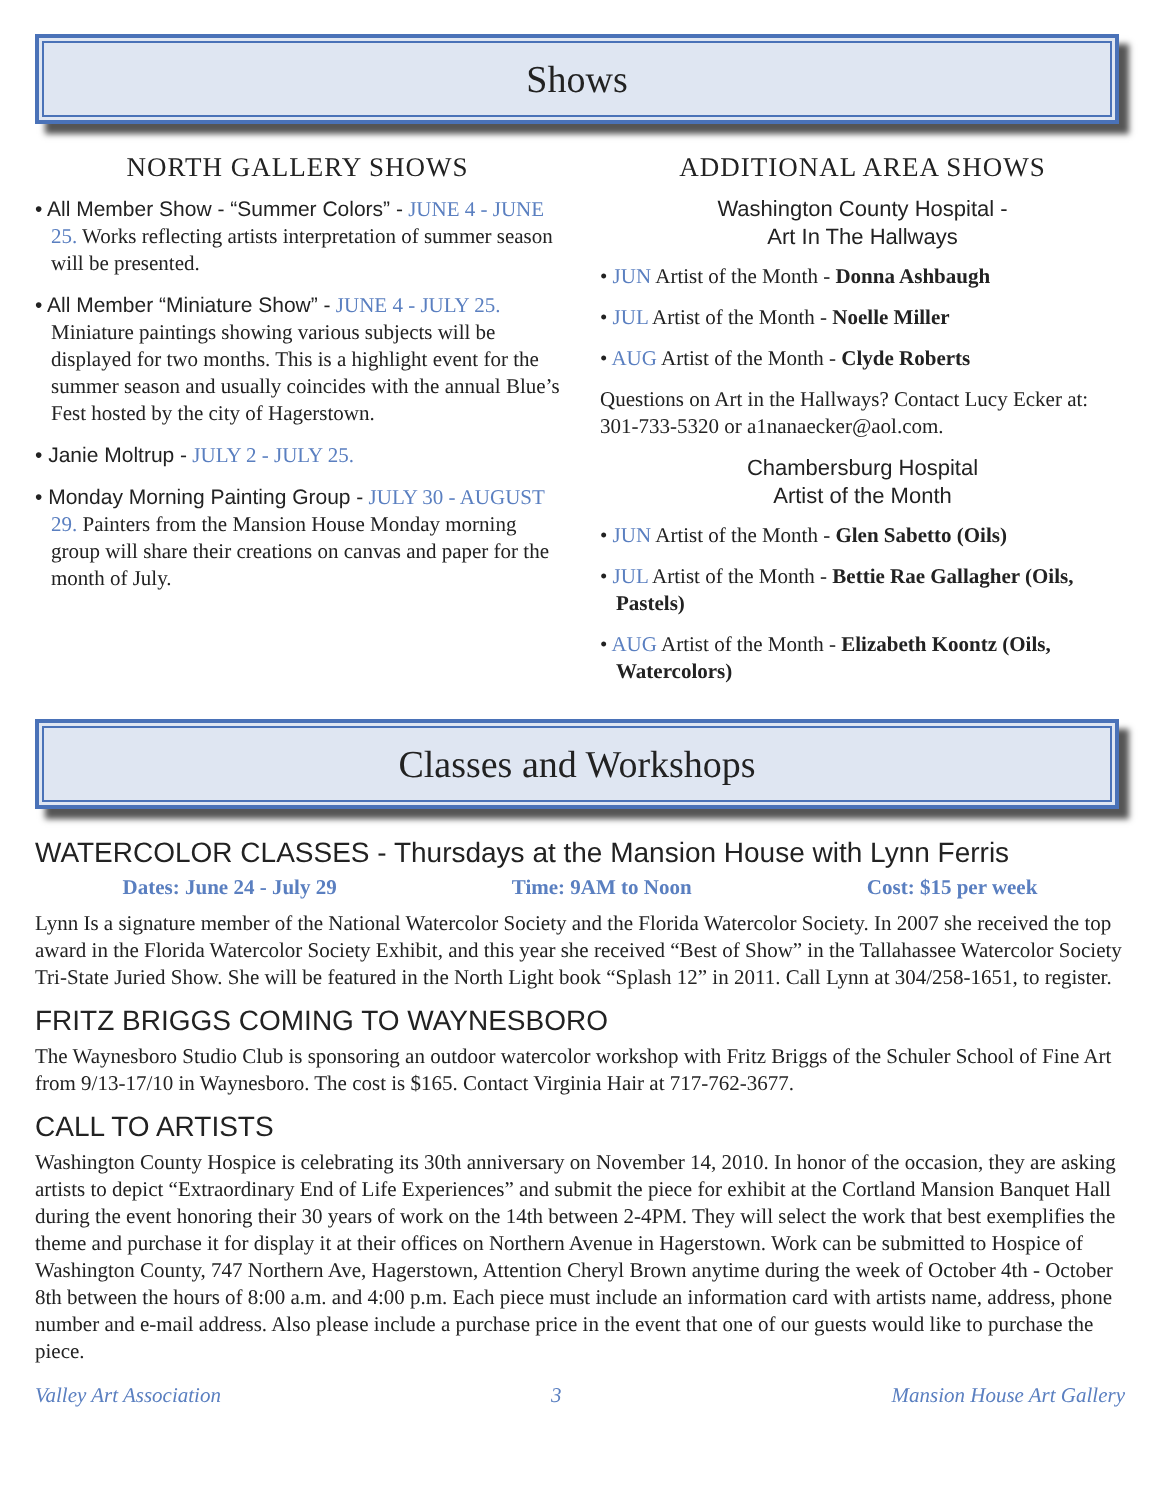Shows
NORTH GALLERY SHOWS
• All Member Show - “Summer Colors” - JUNE 4 - JUNE 25. Works reflecting artists interpretation of summer season will be presented.
• All Member “Miniature Show” - JUNE 4 - JULY 25. Miniature paintings showing various subjects will be displayed for two months. This is a highlight event for the summer season and usually coincides with the annual Blue’s Fest hosted by the city of Hagerstown.
• Janie Moltrup - JULY 2 - JULY 25.
• Monday Morning Painting Group - JULY 30 - AUGUST 29. Painters from the Mansion House Monday morning group will share their creations on canvas and paper for the month of July.
ADDITIONAL AREA SHOWS
Washington County Hospital -
Art In The Hallways
• JUN Artist of the Month - Donna Ashbaugh
• JUL Artist of the Month - Noelle Miller
• AUG Artist of the Month - Clyde Roberts
Questions on Art in the Hallways? Contact Lucy Ecker at: 301-733-5320 or a1nanaecker@aol.com.
Chambersburg Hospital
Artist of the Month
• JUN Artist of the Month - Glen Sabetto (Oils)
• JUL Artist of the Month - Bettie Rae Gallagher (Oils, Pastels)
• AUG Artist of the Month - Elizabeth Koontz (Oils, Watercolors)
Classes and Workshops
WATERCOLOR CLASSES - Thursdays at the Mansion House with Lynn Ferris
Dates: June 24 - July 29 Time: 9AM to Noon Cost: $15 per week
Lynn Is a signature member of the National Watercolor Society and the Florida Watercolor Society. In 2007 she received the top award in the Florida Watercolor Society Exhibit, and this year she received “Best of Show” in the Tallahassee Watercolor Society Tri-State Juried Show. She will be featured in the North Light book “Splash 12” in 2011. Call Lynn at 304/258-1651, to register.
FRITZ BRIGGS COMING TO WAYNESBORO
The Waynesboro Studio Club is sponsoring an outdoor watercolor workshop with Fritz Briggs of the Schuler School of Fine Art from 9/13-17/10 in Waynesboro. The cost is $165. Contact Virginia Hair at 717-762-3677.
CALL TO ARTISTS
Washington County Hospice is celebrating its 30th anniversary on November 14, 2010. In honor of the occasion, they are asking artists to depict “Extraordinary End of Life Experiences” and submit the piece for exhibit at the Cortland Mansion Banquet Hall during the event honoring their 30 years of work on the 14th between 2-4PM. They will select the work that best exemplifies the theme and purchase it for display it at their offices on Northern Avenue in Hagerstown. Work can be submitted to Hospice of Washington County, 747 Northern Ave, Hagerstown, Attention Cheryl Brown anytime during the week of October 4th - October 8th between the hours of 8:00 a.m. and 4:00 p.m. Each piece must include an information card with artists name, address, phone number and e-mail address. Also please include a purchase price in the event that one of our guests would like to purchase the piece.
Valley Art Association 3 Mansion House Art Gallery